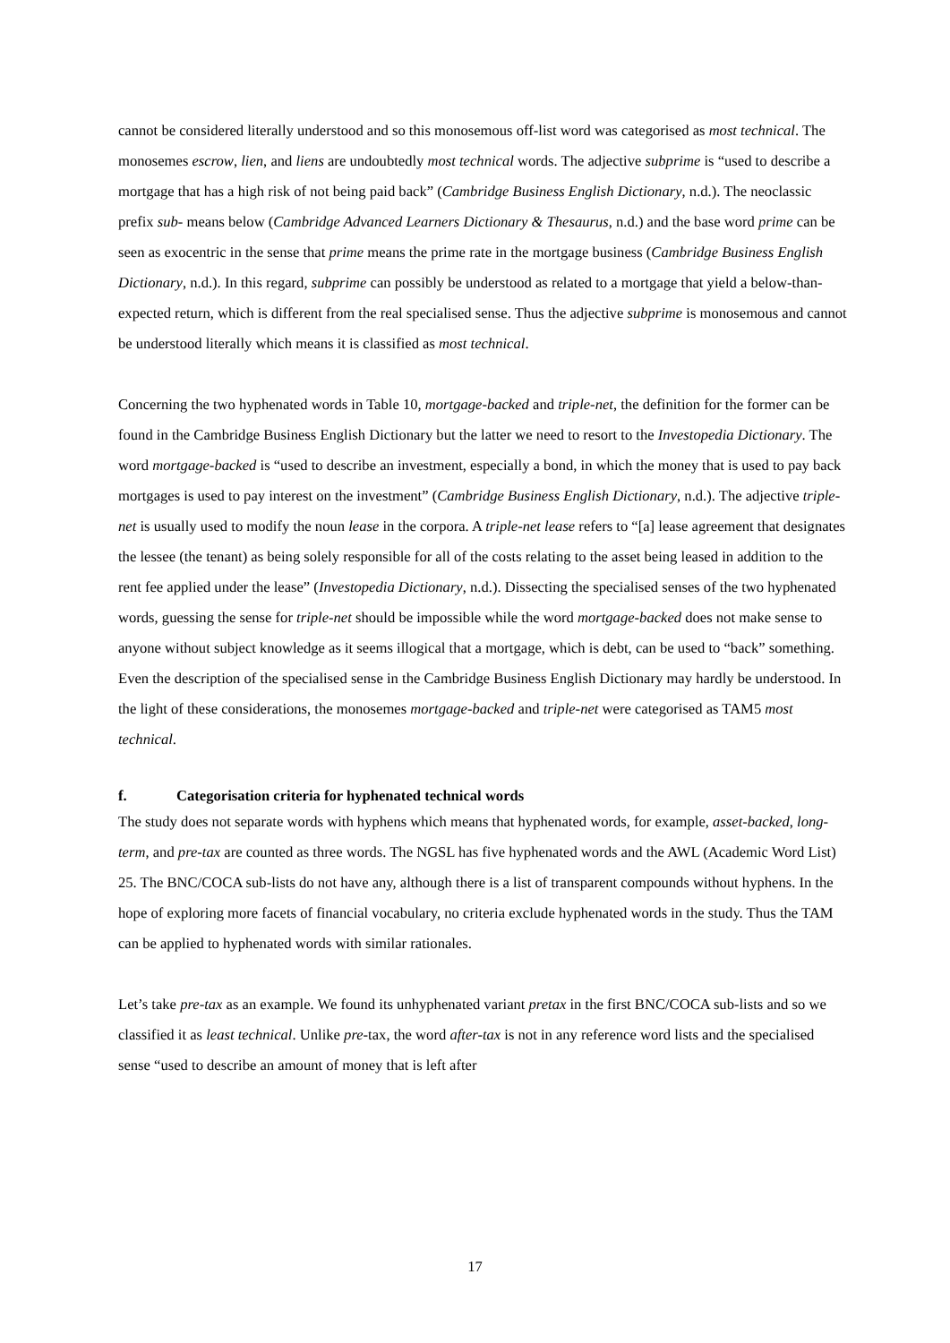cannot be considered literally understood and so this monosemous off-list word was categorised as most technical. The monosemes escrow, lien, and liens are undoubtedly most technical words. The adjective subprime is “used to describe a mortgage that has a high risk of not being paid back” (Cambridge Business English Dictionary, n.d.). The neoclassic prefix sub- means below (Cambridge Advanced Learners Dictionary & Thesaurus, n.d.) and the base word prime can be seen as exocentric in the sense that prime means the prime rate in the mortgage business (Cambridge Business English Dictionary, n.d.). In this regard, subprime can possibly be understood as related to a mortgage that yield a below-than-expected return, which is different from the real specialised sense. Thus the adjective subprime is monosemous and cannot be understood literally which means it is classified as most technical.
Concerning the two hyphenated words in Table 10, mortgage-backed and triple-net, the definition for the former can be found in the Cambridge Business English Dictionary but the latter we need to resort to the Investopedia Dictionary. The word mortgage-backed is “used to describe an investment, especially a bond, in which the money that is used to pay back mortgages is used to pay interest on the investment” (Cambridge Business English Dictionary, n.d.). The adjective triple-net is usually used to modify the noun lease in the corpora. A triple-net lease refers to “[a] lease agreement that designates the lessee (the tenant) as being solely responsible for all of the costs relating to the asset being leased in addition to the rent fee applied under the lease” (Investopedia Dictionary, n.d.). Dissecting the specialised senses of the two hyphenated words, guessing the sense for triple-net should be impossible while the word mortgage-backed does not make sense to anyone without subject knowledge as it seems illogical that a mortgage, which is debt, can be used to “back” something. Even the description of the specialised sense in the Cambridge Business English Dictionary may hardly be understood. In the light of these considerations, the monosemes mortgage-backed and triple-net were categorised as TAM5 most technical.
f. Categorisation criteria for hyphenated technical words
The study does not separate words with hyphens which means that hyphenated words, for example, asset-backed, long-term, and pre-tax are counted as three words. The NGSL has five hyphenated words and the AWL (Academic Word List) 25. The BNC/COCA sub-lists do not have any, although there is a list of transparent compounds without hyphens. In the hope of exploring more facets of financial vocabulary, no criteria exclude hyphenated words in the study. Thus the TAM can be applied to hyphenated words with similar rationales.
Let’s take pre-tax as an example. We found its unhyphenated variant pretax in the first BNC/COCA sub-lists and so we classified it as least technical. Unlike pre-tax, the word after-tax is not in any reference word lists and the specialised sense “used to describe an amount of money that is left after
17